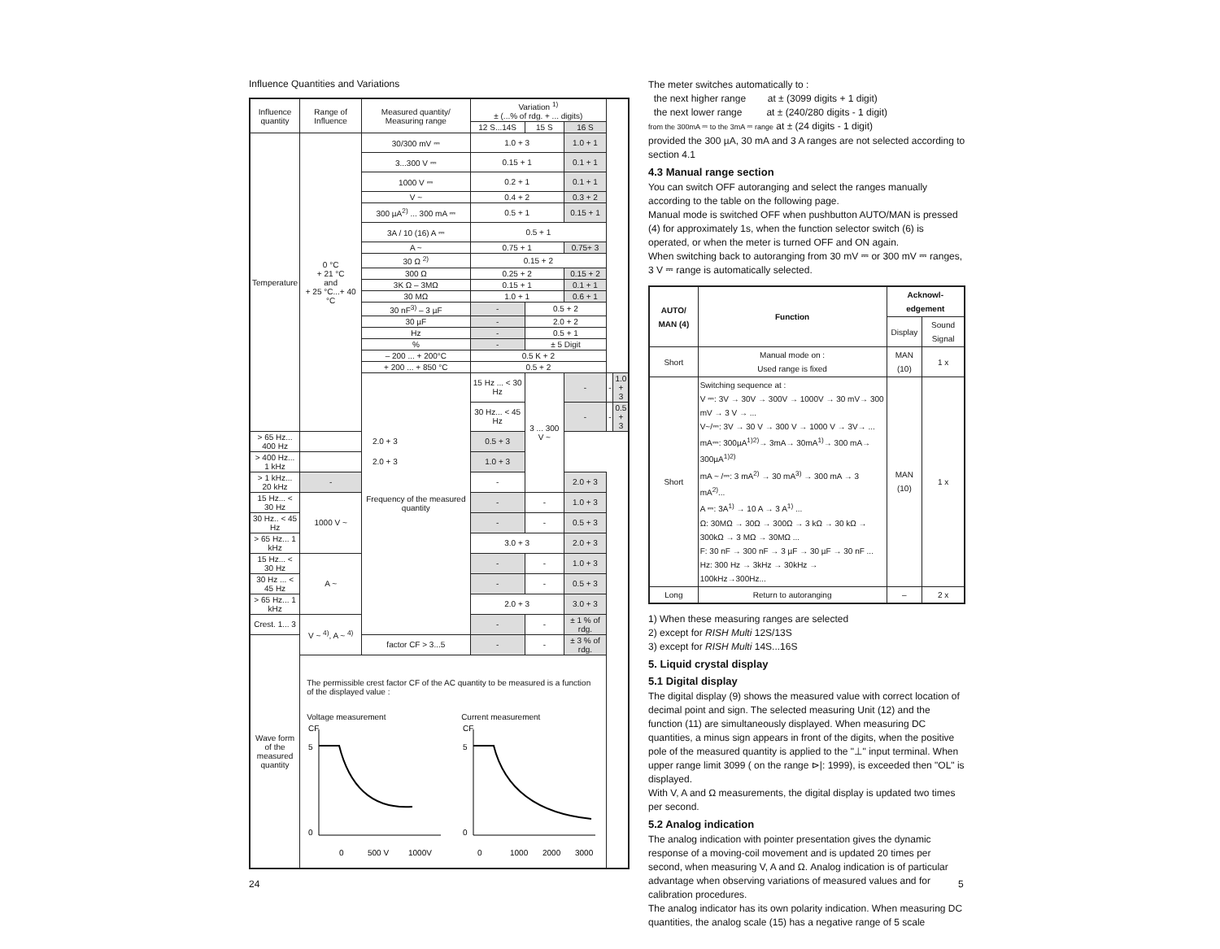Influence Quantities and Variations
| Influence quantity | Range of Influence | Measured quantity/ Measuring range | Variation <sup>1)</sup> ± (...% of rdg. + ... digits) | | | | |
| --- | --- | --- | --- | --- | --- | --- | --- |
| | | | 12 S...14S | 15 S | 16 S | | |
| Temperature | 0 °C + 21 °C and + 25 °C...+ 40 °C | 30/300 mV ⎓ | 1.0 + 3 | | 1.0 + 1 | | |
| | | 3...300 V ⎓ | 0.15 + 1 | | 0.1 + 1 | | |
| | | 1000 V ⎓ | 0.2 + 1 | | 0.1 + 1 | | |
| | | V ~ | 0.4 + 2 | | 0.3 + 2 | | |
| | | 300 µA<sup>2)</sup> ... 300 mA ⎓ | 0.5 + 1 | | 0.15 + 1 | | |
| | | 3A / 10 (16) A ⎓ | 0.5 + 1 | | | | |
| | | A ~ | 0.75 + 1 | | 0.75+ 3 | | |
| | | 30 Ω <sup>2)</sup> | 0.15 + 2 | | | | |
| | | 300 Ω | 0.25 + 2 | | 0.15 + 2 | | |
| | | 3K Ω – 3MΩ | 0.15 + 1 | | 0.1 + 1 | | |
| | | 30 MΩ | 1.0 + 1 | | 0.6 + 1 | | |
| | | 30 nF<sup>3)</sup> – 3 µF | - | 0.5 + 2 | | | |
| | | 30 µF | - | 2.0 + 2 | | | |
| | | Hz | - | 0.5 + 1 | | | |
| | | % | - | ± 5 Digit | | | |
| | | – 200 ... + 200°C | 0.5 K + 2 | | | | |
| | | + 200 ... + 850 °C | 0.5 + 2 | | | | |
| | | Frequency of the measured quantity | 15 Hz ... < 30 Hz | 3 ... 300 V ~ | - | - | 1.0 + 3 |
| | | | 30 Hz... < 45 Hz | | - | - | 0.5 + 3 |
| > 65 Hz... 400 Hz | 2.0 + 3 | | 0.5 + 3 | | | | |
| > 400 Hz... 1 kHz | 2.0 + 3 | | 1.0 + 3 | | | | |
| > 1 kHz... 20 kHz | - | | - | | 2.0 + 3 | | |
| 15 Hz... < 30 Hz | 1000 V ~ | | - | - | 1.0 + 3 | | |
| 30 Hz.. < 45 Hz | | | - | - | 0.5 + 3 | | |
| > 65 Hz... 1 kHz | | | 3.0 + 3 | | 2.0 + 3 | | |
| 15 Hz... < 30 Hz | A ~ | | - | - | 1.0 + 3 | | |
| 30 Hz ... < 45 Hz | | | - | - | 0.5 + 3 | | |
| > 65 Hz... 1 kHz | | | 2.0 + 3 | | 3.0 + 3 | | |
| Crest. 1... 3 | V ~ <sup>4)</sup>, A ~ <sup>4)</sup> | | - | - | ± 1 % of rdg. | | |
| Wave form of the measured quantity | | factor CF > 3...5 | - | - | ± 3 % of rdg. | | |
| | The permissible crest factor CF of the AC quantity to be measured is a function of the displayed value : Voltage measurement CF 5 0 0 500 V 1000V Current measurement CF 5 0 0 1000 2000 3000 | | | | | | |
The meter switches automatically to :
the next higher range at ± (3099 digits + 1 digit)
the next lower range at ± (240/280 digits - 1 digit)
from the 300mA ⎓ to the 3mA ⎓ range at ± (24 digits - 1 digit)
provided the 300 µA, 30 mA and 3 A ranges are not selected according to section 4.1
4.3 Manual range section
You can switch OFF autoranging and select the ranges manually according to the table on the following page.
Manual mode is switched OFF when pushbutton AUTO/MAN is pressed (4) for approximately 1s, when the function selector switch (6) is operated, or when the meter is turned OFF and ON again.
When switching back to autoranging from 30 mV ⎓ or 300 mV ⎓ ranges, 3 V ⎓ range is automatically selected.
| AUTO/ MAN (4) | Function | Acknowl-edgement | |
| --- | --- | --- | --- |
| | | Display | Sound Signal |
| Short | Manual mode on : Used range is fixed | MAN (10) | 1 x |
| Short | Switching sequence at : V ⎓: 3V → 30V → 300V → 1000V → 30 mV→ 300 mV → 3 V → ... V~/⎓: 3V → 30 V → 300 V → 1000 V → 3V→ ... mA⎓: 300µA<sup>1)2)</sup>→ 3mA→ 30mA<sup>1)</sup>→ 300 mA→ 300µA<sup>1)2)</sup> mA ~ /⎓: 3 mA<sup>2)</sup> → 30 mA<sup>3)</sup> → 300 mA → 3 mA<sup>2)</sup>... A ⎓: 3A<sup>1)</sup> → 10 A → 3 A<sup>1)</sup> ... Ω: 30MΩ → 30Ω → 300Ω → 3 kΩ → 30 kΩ → 300kΩ → 3 MΩ → 30MΩ ... F: 30 nF → 300 nF → 3 µF → 30 µF → 30 nF ... Hz: 300 Hz → 3kHz → 30kHz → 100kHz→300Hz... | MAN (10) | 1 x |
| Long | Return to autoranging | – | 2 x |
1) When these measuring ranges are selected
2) except for RISH Multi 12S/13S
3) except for RISH Multi 14S...16S
5. Liquid crystal display
5.1 Digital display
The digital display (9) shows the measured value with correct location of decimal point and sign. The selected measuring Unit (12) and the function (11) are simultaneously displayed. When measuring DC quantities, a minus sign appears in front of the digits, when the positive pole of the measured quantity is applied to the "⊥" input terminal. When upper range limit 3099 ( on the range ⊳|: 1999), is exceeded then "OL" is displayed.
With V, A and Ω measurements, the digital display is updated two times per second.
5.2 Analog indication
The analog indication with pointer presentation gives the dynamic response of a moving-coil movement and is updated 20 times per second, when measuring V, A and Ω. Analog indication is of particular advantage when observing variations of measured values and for calibration procedures.
The analog indicator has its own polarity indication. When measuring DC quantities, the analog scale (15) has a negative range of 5 scale
24 5